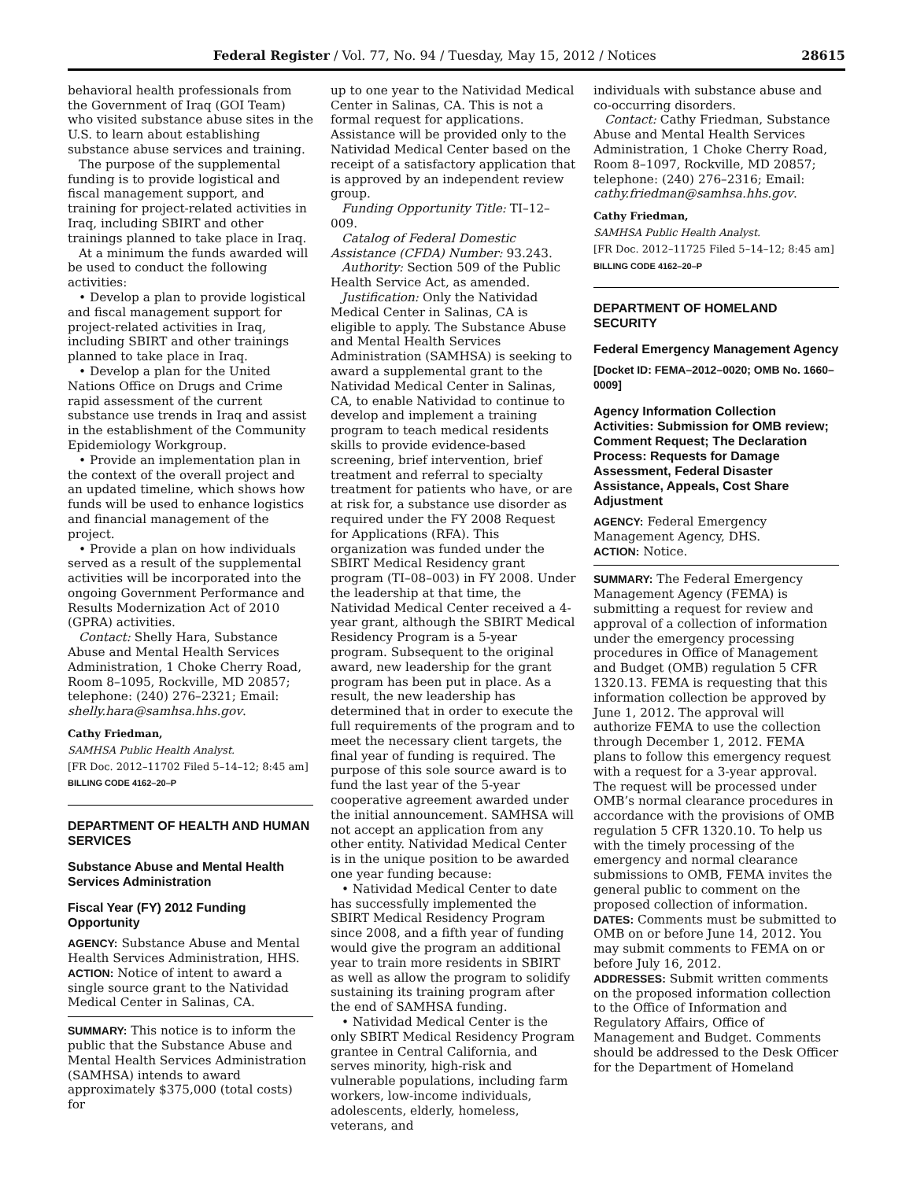Federal Register / Vol. 77, No. 94 / Tuesday, May 15, 2012 / Notices 28615
behavioral health professionals from the Government of Iraq (GOI Team) who visited substance abuse sites in the U.S. to learn about establishing substance abuse services and training.
The purpose of the supplemental funding is to provide logistical and fiscal management support, and training for project-related activities in Iraq, including SBIRT and other trainings planned to take place in Iraq.
At a minimum the funds awarded will be used to conduct the following activities:
• Develop a plan to provide logistical and fiscal management support for project-related activities in Iraq, including SBIRT and other trainings planned to take place in Iraq.
• Develop a plan for the United Nations Office on Drugs and Crime rapid assessment of the current substance use trends in Iraq and assist in the establishment of the Community Epidemiology Workgroup.
• Provide an implementation plan in the context of the overall project and an updated timeline, which shows how funds will be used to enhance logistics and financial management of the project.
• Provide a plan on how individuals served as a result of the supplemental activities will be incorporated into the ongoing Government Performance and Results Modernization Act of 2010 (GPRA) activities.
Contact: Shelly Hara, Substance Abuse and Mental Health Services Administration, 1 Choke Cherry Road, Room 8–1095, Rockville, MD 20857; telephone: (240) 276–2321; Email: shelly.hara@samhsa.hhs.gov.
Cathy Friedman,
SAMHSA Public Health Analyst.
[FR Doc. 2012–11702 Filed 5–14–12; 8:45 am]
BILLING CODE 4162–20–P
DEPARTMENT OF HEALTH AND HUMAN SERVICES
Substance Abuse and Mental Health Services Administration
Fiscal Year (FY) 2012 Funding Opportunity
AGENCY: Substance Abuse and Mental Health Services Administration, HHS.
ACTION: Notice of intent to award a single source grant to the Natividad Medical Center in Salinas, CA.
SUMMARY: This notice is to inform the public that the Substance Abuse and Mental Health Services Administration (SAMHSA) intends to award approximately $375,000 (total costs) for
up to one year to the Natividad Medical Center in Salinas, CA. This is not a formal request for applications. Assistance will be provided only to the Natividad Medical Center based on the receipt of a satisfactory application that is approved by an independent review group.
Funding Opportunity Title: TI–12–009.
Catalog of Federal Domestic Assistance (CFDA) Number: 93.243.
Authority: Section 509 of the Public Health Service Act, as amended.
Justification: Only the Natividad Medical Center in Salinas, CA is eligible to apply. The Substance Abuse and Mental Health Services Administration (SAMHSA) is seeking to award a supplemental grant to the Natividad Medical Center in Salinas, CA, to enable Natividad to continue to develop and implement a training program to teach medical residents skills to provide evidence-based screening, brief intervention, brief treatment and referral to specialty treatment for patients who have, or are at risk for, a substance use disorder as required under the FY 2008 Request for Applications (RFA). This organization was funded under the SBIRT Medical Residency grant program (TI–08–003) in FY 2008. Under the leadership at that time, the Natividad Medical Center received a 4-year grant, although the SBIRT Medical Residency Program is a 5-year program. Subsequent to the original award, new leadership for the grant program has been put in place. As a result, the new leadership has determined that in order to execute the full requirements of the program and to meet the necessary client targets, the final year of funding is required. The purpose of this sole source award is to fund the last year of the 5-year cooperative agreement awarded under the initial announcement. SAMHSA will not accept an application from any other entity. Natividad Medical Center is in the unique position to be awarded one year funding because:
• Natividad Medical Center to date has successfully implemented the SBIRT Medical Residency Program since 2008, and a fifth year of funding would give the program an additional year to train more residents in SBIRT as well as allow the program to solidify sustaining its training program after the end of SAMHSA funding.
• Natividad Medical Center is the only SBIRT Medical Residency Program grantee in Central California, and serves minority, high-risk and vulnerable populations, including farm workers, low-income individuals, adolescents, elderly, homeless, veterans, and
individuals with substance abuse and co-occurring disorders.
Contact: Cathy Friedman, Substance Abuse and Mental Health Services Administration, 1 Choke Cherry Road, Room 8–1097, Rockville, MD 20857; telephone: (240) 276–2316; Email: cathy.friedman@samhsa.hhs.gov.
Cathy Friedman,
SAMHSA Public Health Analyst.
[FR Doc. 2012–11725 Filed 5–14–12; 8:45 am]
BILLING CODE 4162–20–P
DEPARTMENT OF HOMELAND SECURITY
Federal Emergency Management Agency
[Docket ID: FEMA–2012–0020; OMB No. 1660–0009]
Agency Information Collection Activities: Submission for OMB review; Comment Request; The Declaration Process: Requests for Damage Assessment, Federal Disaster Assistance, Appeals, Cost Share Adjustment
AGENCY: Federal Emergency Management Agency, DHS.
ACTION: Notice.
SUMMARY: The Federal Emergency Management Agency (FEMA) is submitting a request for review and approval of a collection of information under the emergency processing procedures in Office of Management and Budget (OMB) regulation 5 CFR 1320.13. FEMA is requesting that this information collection be approved by June 1, 2012. The approval will authorize FEMA to use the collection through December 1, 2012. FEMA plans to follow this emergency request with a request for a 3-year approval. The request will be processed under OMB’s normal clearance procedures in accordance with the provisions of OMB regulation 5 CFR 1320.10. To help us with the timely processing of the emergency and normal clearance submissions to OMB, FEMA invites the general public to comment on the proposed collection of information.
DATES: Comments must be submitted to OMB on or before June 14, 2012. You may submit comments to FEMA on or before July 16, 2012.
ADDRESSES: Submit written comments on the proposed information collection to the Office of Information and Regulatory Affairs, Office of Management and Budget. Comments should be addressed to the Desk Officer for the Department of Homeland